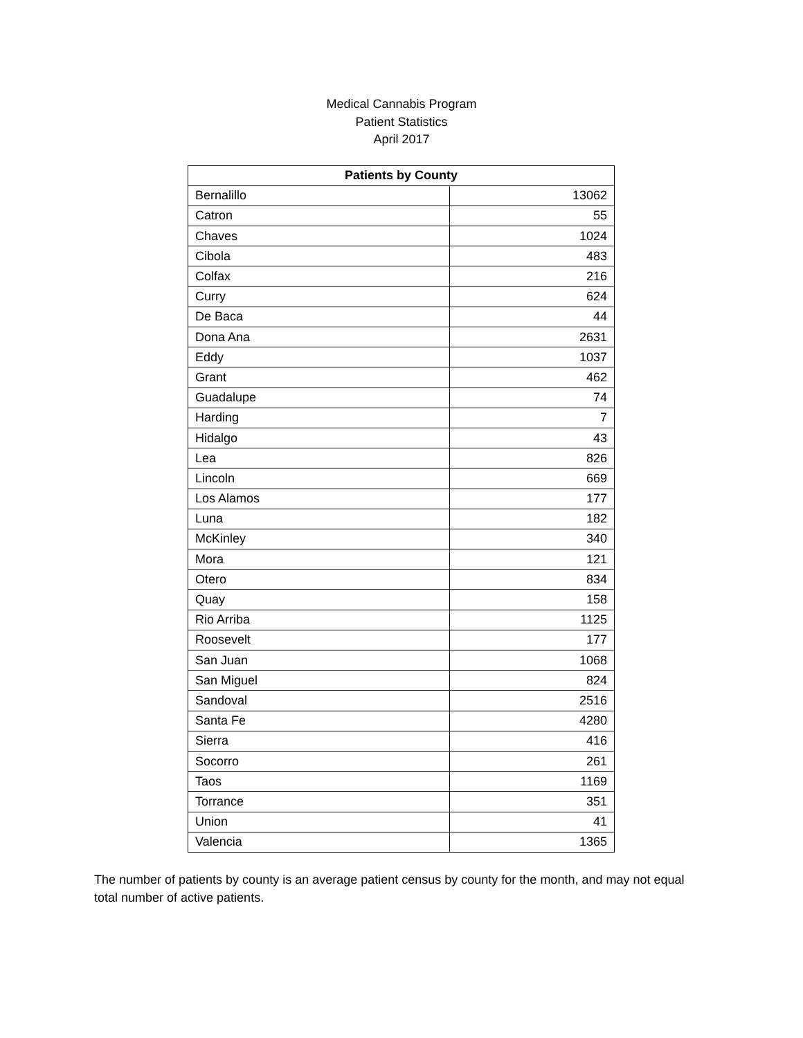Medical Cannabis Program
Patient Statistics
April 2017
| Patients by County | |
| --- | --- |
| Bernalillo | 13062 |
| Catron | 55 |
| Chaves | 1024 |
| Cibola | 483 |
| Colfax | 216 |
| Curry | 624 |
| De Baca | 44 |
| Dona Ana | 2631 |
| Eddy | 1037 |
| Grant | 462 |
| Guadalupe | 74 |
| Harding | 7 |
| Hidalgo | 43 |
| Lea | 826 |
| Lincoln | 669 |
| Los Alamos | 177 |
| Luna | 182 |
| McKinley | 340 |
| Mora | 121 |
| Otero | 834 |
| Quay | 158 |
| Rio Arriba | 1125 |
| Roosevelt | 177 |
| San Juan | 1068 |
| San Miguel | 824 |
| Sandoval | 2516 |
| Santa Fe | 4280 |
| Sierra | 416 |
| Socorro | 261 |
| Taos | 1169 |
| Torrance | 351 |
| Union | 41 |
| Valencia | 1365 |
The number of patients by county is an average patient census by county for the month, and may not equal total number of active patients.